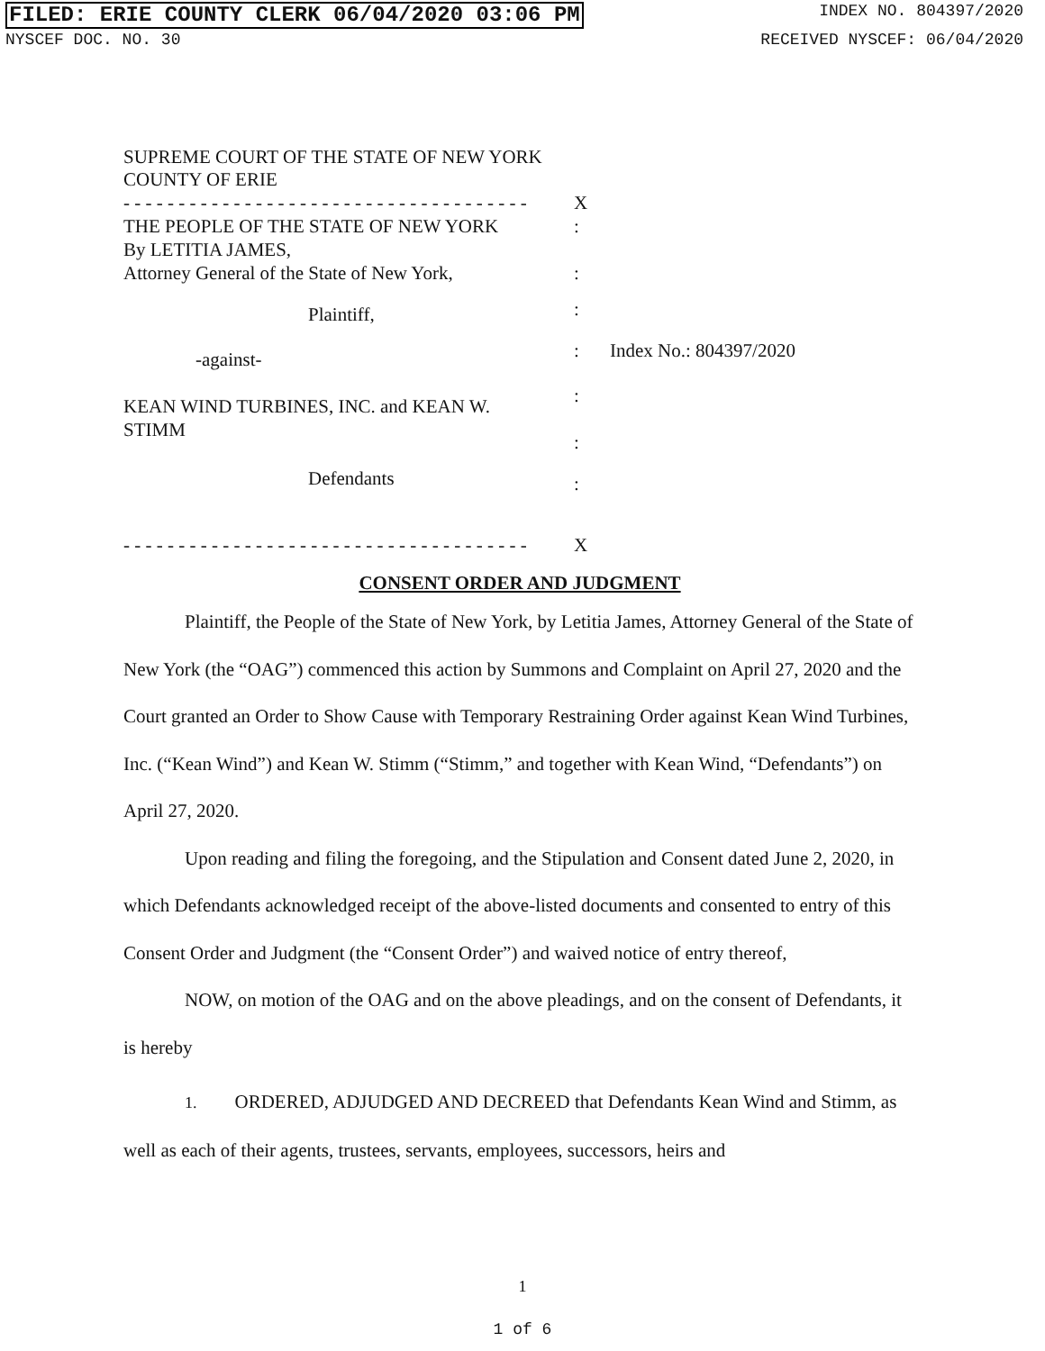FILED: ERIE COUNTY CLERK 06/04/2020 03:06 PM INDEX NO. 804397/2020
NYSCEF DOC. NO. 30 RECEIVED NYSCEF: 06/04/2020
SUPREME COURT OF THE STATE OF NEW YORK
COUNTY OF ERIE
- - - - - - - - - - - - - - - - - - - - - - - - - - - - - - - - - - - - -
X
THE PEOPLE OF THE STATE OF NEW YORK
By LETITIA JAMES,
Attorney General of the State of New York,
:
:
Plaintiff,
:
-against-
:
Index No.: 804397/2020
KEAN WIND TURBINES, INC. and KEAN W.
STIMM
:
:
Defendants
:
- - - - - - - - - - - - - - - - - - - - - - - - - - - - - - - - - - - - -
X
CONSENT ORDER AND JUDGMENT
Plaintiff, the People of the State of New York, by Letitia James, Attorney General of the State of New York (the “OAG”) commenced this action by Summons and Complaint on April 27, 2020 and the Court granted an Order to Show Cause with Temporary Restraining Order against Kean Wind Turbines, Inc. (“Kean Wind”) and Kean W. Stimm (“Stimm,” and together with Kean Wind, “Defendants”) on April 27, 2020.
Upon reading and filing the foregoing, and the Stipulation and Consent dated June 2, 2020, in which Defendants acknowledged receipt of the above-listed documents and consented to entry of this Consent Order and Judgment (the “Consent Order”) and waived notice of entry thereof,
NOW, on motion of the OAG and on the above pleadings, and on the consent of Defendants, it is hereby
1. ORDERED, ADJUDGED AND DECREED that Defendants Kean Wind and Stimm, as well as each of their agents, trustees, servants, employees, successors, heirs and
1
1 of 6